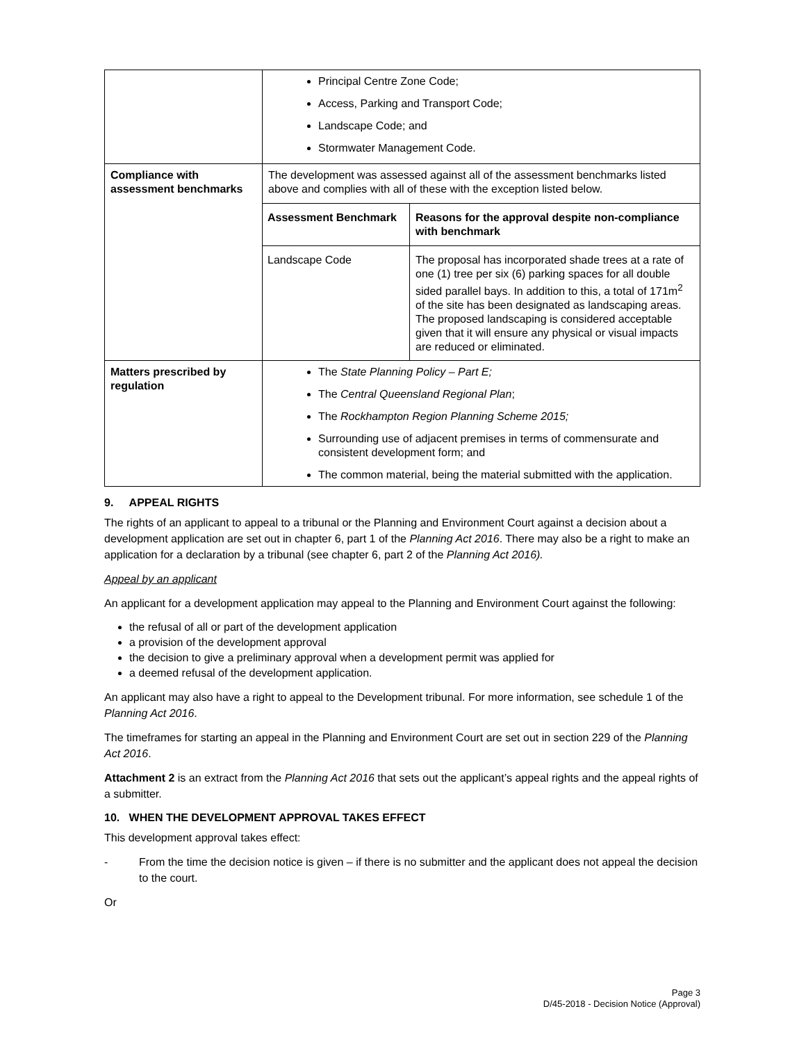| | Principal Centre Zone Code; Access, Parking and Transport Code; Landscape Code; and Stormwater Management Code. |
| Compliance with assessment benchmarks | The development was assessed against all of the assessment benchmarks listed above and complies with all of these with the exception listed below. / Assessment Benchmark / Reasons for the approval despite non-compliance with benchmark / / --- / --- / / Landscape Code / The proposal has incorporated shade trees at a rate of one (1) tree per six (6) parking spaces for all double sided parallel bays. In addition to this, a total of 171m<sup>2</sup> of the site has been designated as landscaping areas. The proposed landscaping is considered acceptable given that it will ensure any physical or visual impacts are reduced or eliminated. / |
| Matters prescribed by regulation | The State Planning Policy – Part E; The Central Queensland Regional Plan ; The Rockhampton Region Planning Scheme 2015; Surrounding use of adjacent premises in terms of commensurate and consistent development form; and The common material, being the material submitted with the application. |
9. APPEAL RIGHTS
The rights of an applicant to appeal to a tribunal or the Planning and Environment Court against a decision about a development application are set out in chapter 6, part 1 of the Planning Act 2016. There may also be a right to make an application for a declaration by a tribunal (see chapter 6, part 2 of the Planning Act 2016).
Appeal by an applicant
An applicant for a development application may appeal to the Planning and Environment Court against the following:
the refusal of all or part of the development application
a provision of the development approval
the decision to give a preliminary approval when a development permit was applied for
a deemed refusal of the development application.
An applicant may also have a right to appeal to the Development tribunal. For more information, see schedule 1 of the Planning Act 2016.
The timeframes for starting an appeal in the Planning and Environment Court are set out in section 229 of the Planning Act 2016.
Attachment 2 is an extract from the Planning Act 2016 that sets out the applicant’s appeal rights and the appeal rights of a submitter.
10. WHEN THE DEVELOPMENT APPROVAL TAKES EFFECT
This development approval takes effect:
- From the time the decision notice is given – if there is no submitter and the applicant does not appeal the decision to the court.
Or
Page 3
D/45-2018 - Decision Notice (Approval)